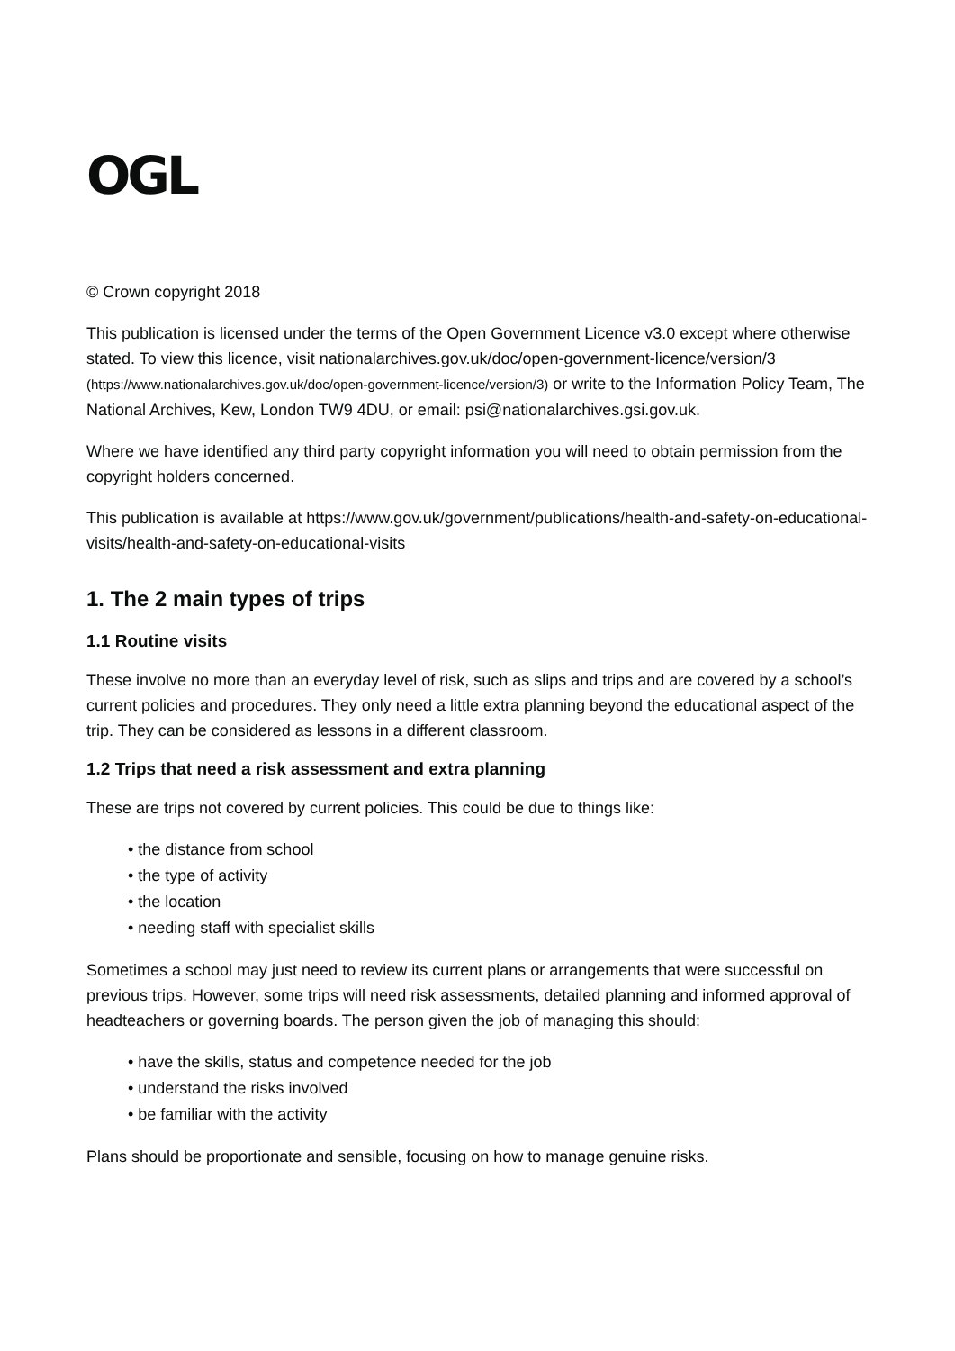OGL
© Crown copyright 2018
This publication is licensed under the terms of the Open Government Licence v3.0 except where otherwise stated. To view this licence, visit nationalarchives.gov.uk/doc/open-government-licence/version/3 (https://www.nationalarchives.gov.uk/doc/open-government-licence/version/3) or write to the Information Policy Team, The National Archives, Kew, London TW9 4DU, or email: psi@nationalarchives.gsi.gov.uk.
Where we have identified any third party copyright information you will need to obtain permission from the copyright holders concerned.
This publication is available at https://www.gov.uk/government/publications/health-and-safety-on-educational-visits/health-and-safety-on-educational-visits
1. The 2 main types of trips
1.1 Routine visits
These involve no more than an everyday level of risk, such as slips and trips and are covered by a school’s current policies and procedures. They only need a little extra planning beyond the educational aspect of the trip. They can be considered as lessons in a different classroom.
1.2 Trips that need a risk assessment and extra planning
These are trips not covered by current policies. This could be due to things like:
• the distance from school
• the type of activity
• the location
• needing staff with specialist skills
Sometimes a school may just need to review its current plans or arrangements that were successful on previous trips. However, some trips will need risk assessments, detailed planning and informed approval of headteachers or governing boards. The person given the job of managing this should:
• have the skills, status and competence needed for the job
• understand the risks involved
• be familiar with the activity
Plans should be proportionate and sensible, focusing on how to manage genuine risks.